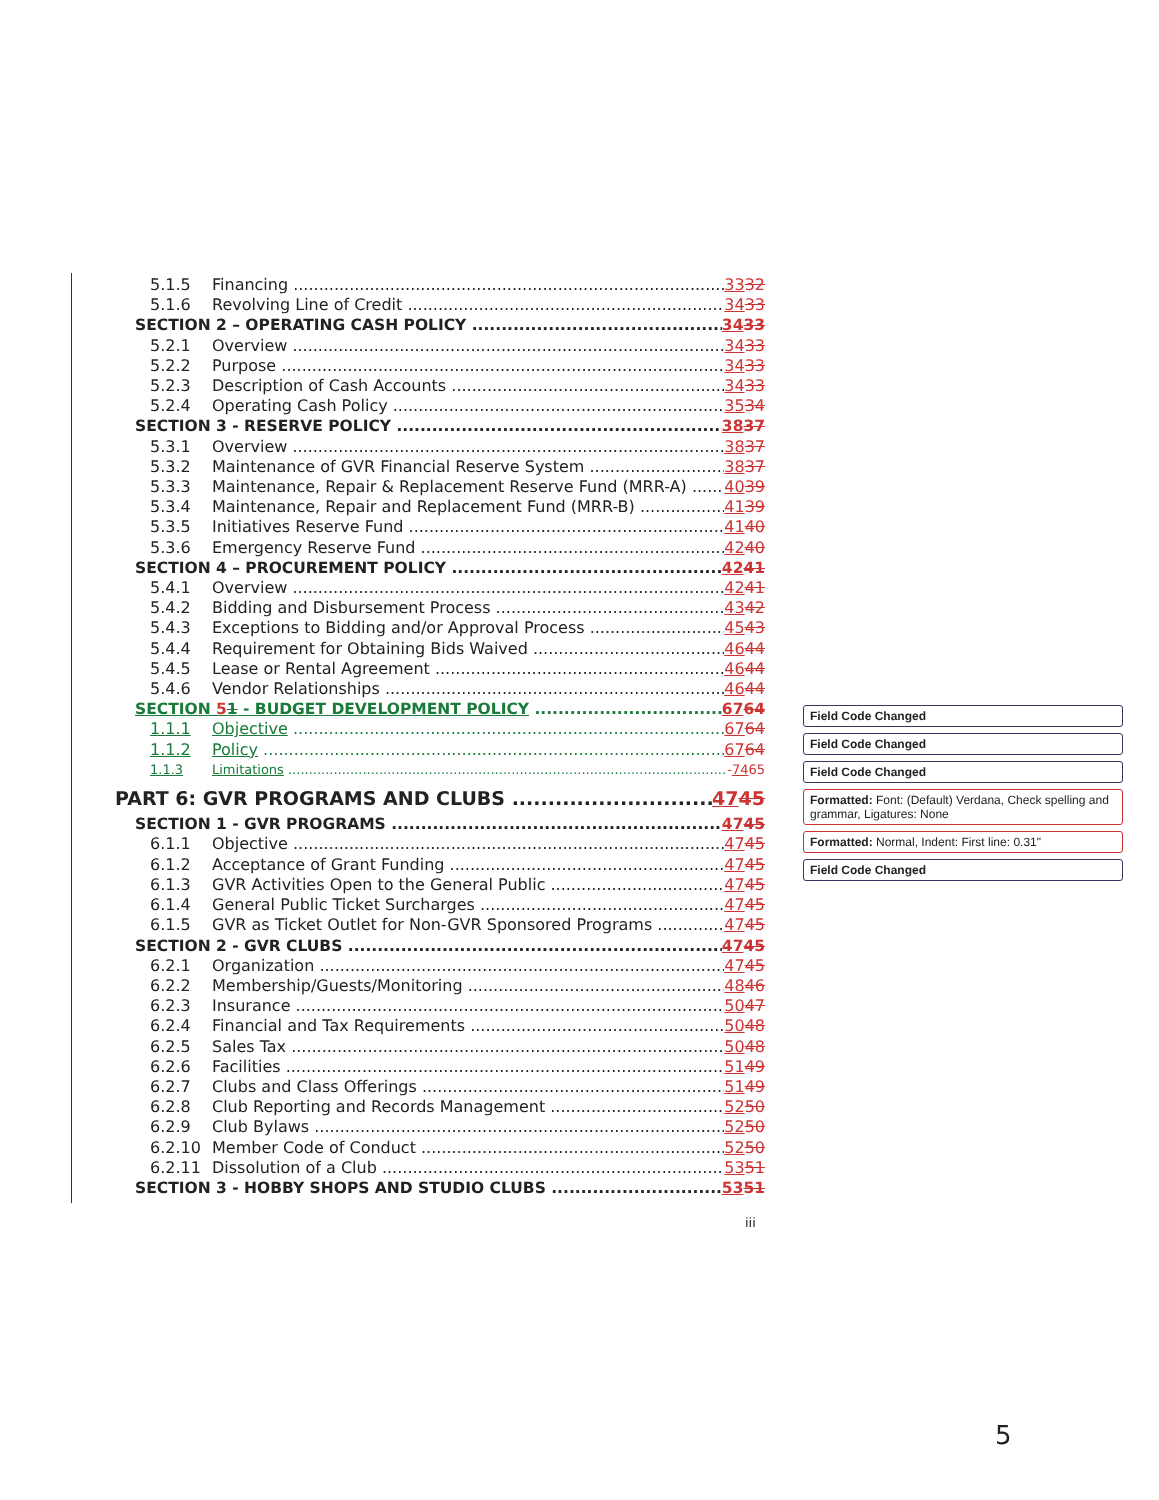5.1.5 Financing 3332
5.1.6 Revolving Line of Credit 3433
SECTION 2 – OPERATING CASH POLICY 3433
5.2.1 Overview 3433
5.2.2 Purpose 3433
5.2.3 Description of Cash Accounts 3433
5.2.4 Operating Cash Policy 3534
SECTION 3 - RESERVE POLICY 3837
5.3.1 Overview 3837
5.3.2 Maintenance of GVR Financial Reserve System 3837
5.3.3 Maintenance, Repair & Replacement Reserve Fund (MRR-A) 4039
5.3.4 Maintenance, Repair and Replacement Fund (MRR-B) 4139
5.3.5 Initiatives Reserve Fund 4140
5.3.6 Emergency Reserve Fund 4240
SECTION 4 – PROCUREMENT POLICY 4241
5.4.1 Overview 4241
5.4.2 Bidding and Disbursement Process 4342
5.4.3 Exceptions to Bidding and/or Approval Process 4543
5.4.4 Requirement for Obtaining Bids Waived 4644
5.4.5 Lease or Rental Agreement 4644
5.4.6 Vendor Relationships 4644
SECTION 51 - BUDGET DEVELOPMENT POLICY 6764
1.1.1 Objective 6764
1.1.2 Policy 6764
1.1.3 Limitations -7465
PART 6: GVR PROGRAMS AND CLUBS 4745
SECTION 1 - GVR PROGRAMS 4745
6.1.1 Objective 4745
6.1.2 Acceptance of Grant Funding 4745
6.1.3 GVR Activities Open to the General Public 4745
6.1.4 General Public Ticket Surcharges 4745
6.1.5 GVR as Ticket Outlet for Non-GVR Sponsored Programs 4745
SECTION 2 - GVR CLUBS 4745
6.2.1 Organization 4745
6.2.2 Membership/Guests/Monitoring 4846
6.2.3 Insurance 5047
6.2.4 Financial and Tax Requirements 5048
6.2.5 Sales Tax 5048
6.2.6 Facilities 5149
6.2.7 Clubs and Class Offerings 5149
6.2.8 Club Reporting and Records Management 5250
6.2.9 Club Bylaws 5250
6.2.10 Member Code of Conduct 5250
6.2.11 Dissolution of a Club 5351
SECTION 3 - HOBBY SHOPS AND STUDIO CLUBS 5351
Field Code Changed
Field Code Changed
Field Code Changed
Formatted: Font: (Default) Verdana, Check spelling and grammar, Ligatures: None
Formatted: Normal, Indent: First line: 0.31"
Field Code Changed
iii
5